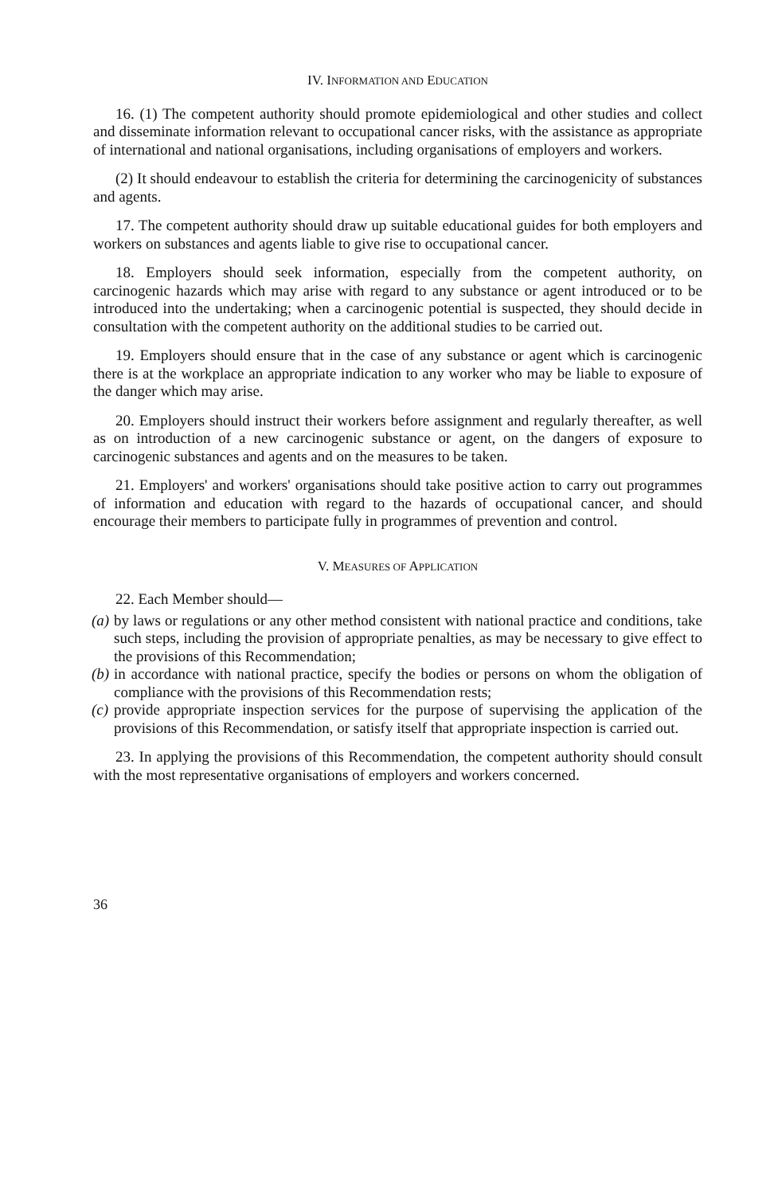IV. INFORMATION AND EDUCATION
16. (1) The competent authority should promote epidemiological and other studies and collect and disseminate information relevant to occupational cancer risks, with the assistance as appropriate of international and national organisations, including organisations of employers and workers.
(2) It should endeavour to establish the criteria for determining the carcinogenicity of substances and agents.
17. The competent authority should draw up suitable educational guides for both employers and workers on substances and agents liable to give rise to occupational cancer.
18. Employers should seek information, especially from the competent authority, on carcinogenic hazards which may arise with regard to any substance or agent introduced or to be introduced into the undertaking; when a carcinogenic potential is suspected, they should decide in consultation with the competent authority on the additional studies to be carried out.
19. Employers should ensure that in the case of any substance or agent which is carcinogenic there is at the workplace an appropriate indication to any worker who may be liable to exposure of the danger which may arise.
20. Employers should instruct their workers before assignment and regularly thereafter, as well as on introduction of a new carcinogenic substance or agent, on the dangers of exposure to carcinogenic substances and agents and on the measures to be taken.
21. Employers' and workers' organisations should take positive action to carry out programmes of information and education with regard to the hazards of occupational cancer, and should encourage their members to participate fully in programmes of prevention and control.
V. MEASURES OF APPLICATION
22. Each Member should—
(a) by laws or regulations or any other method consistent with national practice and conditions, take such steps, including the provision of appropriate penalties, as may be necessary to give effect to the provisions of this Recommendation;
(b) in accordance with national practice, specify the bodies or persons on whom the obligation of compliance with the provisions of this Recommendation rests;
(c) provide appropriate inspection services for the purpose of supervising the application of the provisions of this Recommendation, or satisfy itself that appropriate inspection is carried out.
23. In applying the provisions of this Recommendation, the competent authority should consult with the most representative organisations of employers and workers concerned.
36